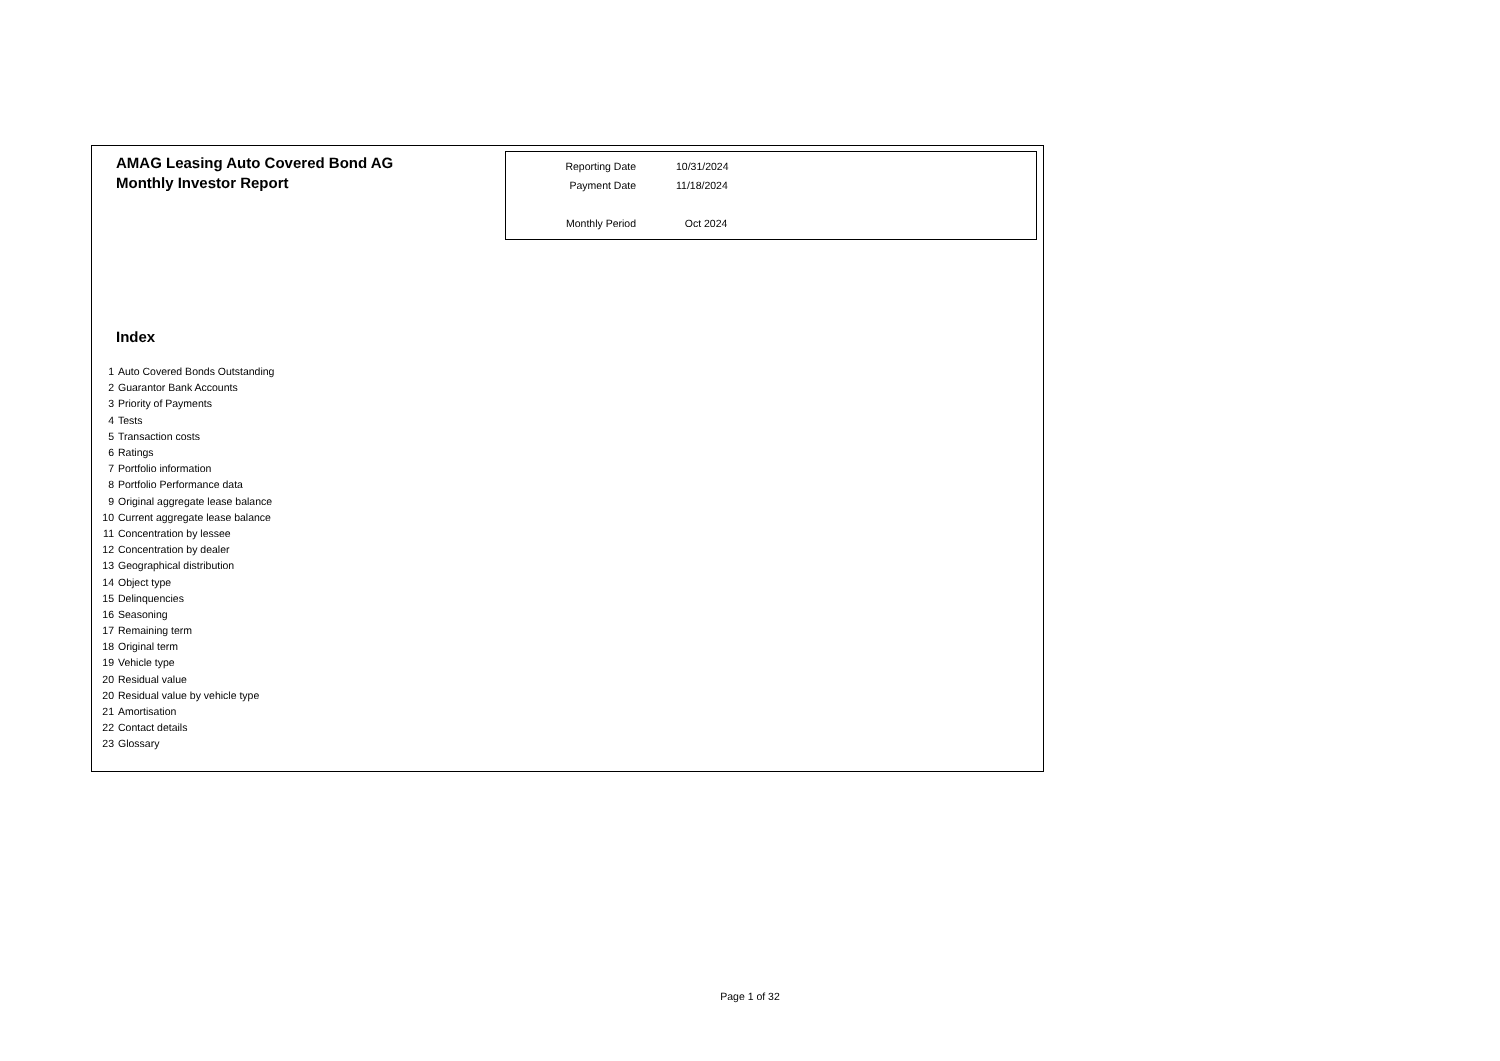AMAG Leasing Auto Covered Bond AG
Monthly Investor Report
| Reporting Date | 10/31/2024 |
| Payment Date | 11/18/2024 |
| Monthly Period | Oct 2024 |
Index
| 1 | Auto Covered Bonds Outstanding |
| 2 | Guarantor Bank Accounts |
| 3 | Priority of Payments |
| 4 | Tests |
| 5 | Transaction costs |
| 6 | Ratings |
| 7 | Portfolio information |
| 8 | Portfolio Performance data |
| 9 | Original aggregate lease balance |
| 10 | Current aggregate lease balance |
| 11 | Concentration by lessee |
| 12 | Concentration by dealer |
| 13 | Geographical distribution |
| 14 | Object type |
| 15 | Delinquencies |
| 16 | Seasoning |
| 17 | Remaining term |
| 18 | Original term |
| 19 | Vehicle type |
| 20 | Residual value |
| 20 | Residual value by vehicle type |
| 21 | Amortisation |
| 22 | Contact details |
| 23 | Glossary |
Page 1 of 32